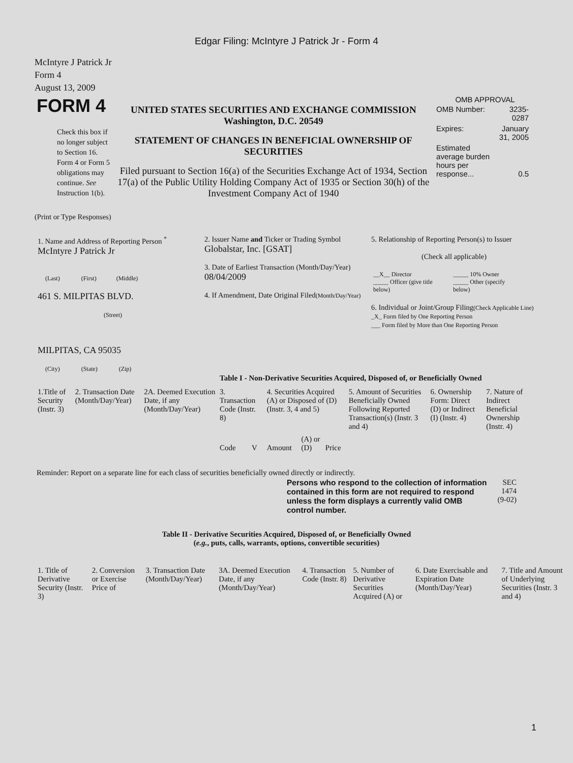Edgar Filing: McIntyre J Patrick Jr - Form 4
McIntyre J Patrick Jr
Form 4
August 13, 2009
| FORM 4 Check this box if no longer subject to Section 16. Form 4 or Form 5 obligations may continue. See Instruction 1(b). | UNITED STATES SECURITIES AND EXCHANGE COMMISSION Washington, D.C. 20549 STATEMENT OF CHANGES IN BENEFICIAL OWNERSHIP OF SECURITIES Filed pursuant to Section 16(a) of the Securities Exchange Act of 1934, Section 17(a) of the Public Utility Holding Company Act of 1935 or Section 30(h) of the Investment Company Act of 1940 | OMB APPROVAL / OMB Number: / 3235-0287 / / Expires: / January 31, 2005 / / Estimated average burden hours per response... / 0.5 / |
(Print or Type Responses)
| 1. Name and Address of Reporting Person <sup>*</sup> McIntyre J Patrick Jr (Last) (First) (Middle) 461 S. MILPITAS BLVD. (Street) MILPITAS, CA 95035 (City) (State) (Zip) | 2. Issuer Name and Ticker or Trading Symbol Globalstar, Inc. [GSAT] 3. Date of Earliest Transaction (Month/Day/Year) 08/04/2009 4. If Amendment, Date Original Filed (Month/Day/Year) | 5. Relationship of Reporting Person(s) to Issuer (Check all applicable) / __X__ Director _____ Officer (give title below) / _____ 10% Owner _____ Other (specify below) / 6. Individual or Joint/Group Filing (Check Applicable Line) _X_ Form filed by One Reporting Person ___ Form filed by More than One Reporting Person |
Table I - Non-Derivative Securities Acquired, Disposed of, or Beneficially Owned
| 1.Title of Security (Instr. 3) | 2. Transaction Date (Month/Day/Year) | 2A. Deemed Execution Date, if any (Month/Day/Year) | 3. Transaction Code (Instr. 8) | | 4. Securities Acquired (A) or Disposed of (D) (Instr. 3, 4 and 5) | | | 5. Amount of Securities Beneficially Owned Following Reported Transaction(s) (Instr. 3 and 4) | 6. Ownership Form: Direct (D) or Indirect (I) (Instr. 4) | 7. Nature of Indirect Beneficial Ownership (Instr. 4) |
| --- | --- | --- | --- | --- | --- | --- | --- | --- | --- | --- |
| | | | Code | V | Amount | (A) or (D) | Price | | | |
Reminder: Report on a separate line for each class of securities beneficially owned directly or indirectly.
| Persons who respond to the collection of information contained in this form are not required to respond unless the form displays a currently valid OMB control number. | SEC 1474 (9-02) |
Table II - Derivative Securities Acquired, Disposed of, or Beneficially Owned
(e.g., puts, calls, warrants, options, convertible securities)
| 1. Title of Derivative Security (Instr. 3) | 2. Conversion or Exercise Price of | 3. Transaction Date (Month/Day/Year) | 3A. Deemed Execution Date, if any (Month/Day/Year) | 4. Transaction Code (Instr. 8) | 5. Number of Derivative Securities Acquired (A) or | 6. Date Exercisable and Expiration Date (Month/Day/Year) | 7. Title and Amount of Underlying Securities (Instr. 3 and 4) |
| --- | --- | --- | --- | --- | --- | --- | --- |
1